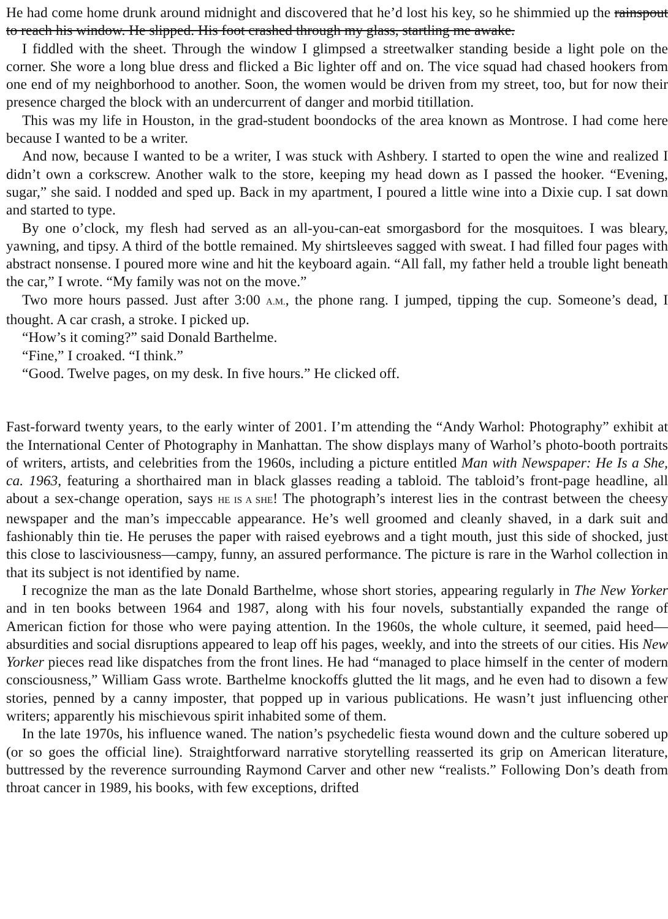He had come home drunk around midnight and discovered that he’d lost his key, so he shimmied up the rainspout to reach his window. He slipped. His foot crashed through my glass, startling me awake.
I fiddled with the sheet. Through the window I glimpsed a streetwalker standing beside a light pole on the corner. She wore a long blue dress and flicked a Bic lighter off and on. The vice squad had chased hookers from one end of my neighborhood to another. Soon, the women would be driven from my street, too, but for now their presence charged the block with an undercurrent of danger and morbid titillation.
This was my life in Houston, in the grad-student boondocks of the area known as Montrose. I had come here because I wanted to be a writer.
And now, because I wanted to be a writer, I was stuck with Ashbery. I started to open the wine and realized I didn’t own a corkscrew. Another walk to the store, keeping my head down as I passed the hooker. “Evening, sugar,” she said. I nodded and sped up. Back in my apartment, I poured a little wine into a Dixie cup. I sat down and started to type.
By one o’clock, my flesh had served as an all-you-can-eat smorgasbord for the mosquitoes. I was bleary, yawning, and tipsy. A third of the bottle remained. My shirtsleeves sagged with sweat. I had filled four pages with abstract nonsense. I poured more wine and hit the keyboard again. “All fall, my father held a trouble light beneath the car,” I wrote. “My family was not on the move.”
Two more hours passed. Just after 3:00 A.M., the phone rang. I jumped, tipping the cup. Someone’s dead, I thought. A car crash, a stroke. I picked up.
“How’s it coming?” said Donald Barthelme.
“Fine,” I croaked. “I think.”
“Good. Twelve pages, on my desk. In five hours.” He clicked off.
Fast-forward twenty years, to the early winter of 2001. I’m attending the “Andy Warhol: Photography” exhibit at the International Center of Photography in Manhattan. The show displays many of Warhol’s photo-booth portraits of writers, artists, and celebrities from the 1960s, including a picture entitled Man with Newspaper: He Is a She, ca. 1963, featuring a shorthaired man in black glasses reading a tabloid. The tabloid’s front-page headline, all about a sex-change operation, says HE IS A SHE! The photograph’s interest lies in the contrast between the cheesy newspaper and the man’s impeccable appearance. He’s well groomed and cleanly shaved, in a dark suit and fashionably thin tie. He peruses the paper with raised eyebrows and a tight mouth, just this side of shocked, just this close to lasciviousness—campy, funny, an assured performance. The picture is rare in the Warhol collection in that its subject is not identified by name.
I recognize the man as the late Donald Barthelme, whose short stories, appearing regularly in The New Yorker and in ten books between 1964 and 1987, along with his four novels, substantially expanded the range of American fiction for those who were paying attention. In the 1960s, the whole culture, it seemed, paid heed—absurdities and social disruptions appeared to leap off his pages, weekly, and into the streets of our cities. His New Yorker pieces read like dispatches from the front lines. He had “managed to place himself in the center of modern consciousness,” William Gass wrote. Barthelme knockoffs glutted the lit mags, and he even had to disown a few stories, penned by a canny imposter, that popped up in various publications. He wasn’t just influencing other writers; apparently his mischievous spirit inhabited some of them.
In the late 1970s, his influence waned. The nation’s psychedelic fiesta wound down and the culture sobered up (or so goes the official line). Straightforward narrative storytelling reasserted its grip on American literature, buttressed by the reverence surrounding Raymond Carver and other new “realists.” Following Don’s death from throat cancer in 1989, his books, with few exceptions, drifted